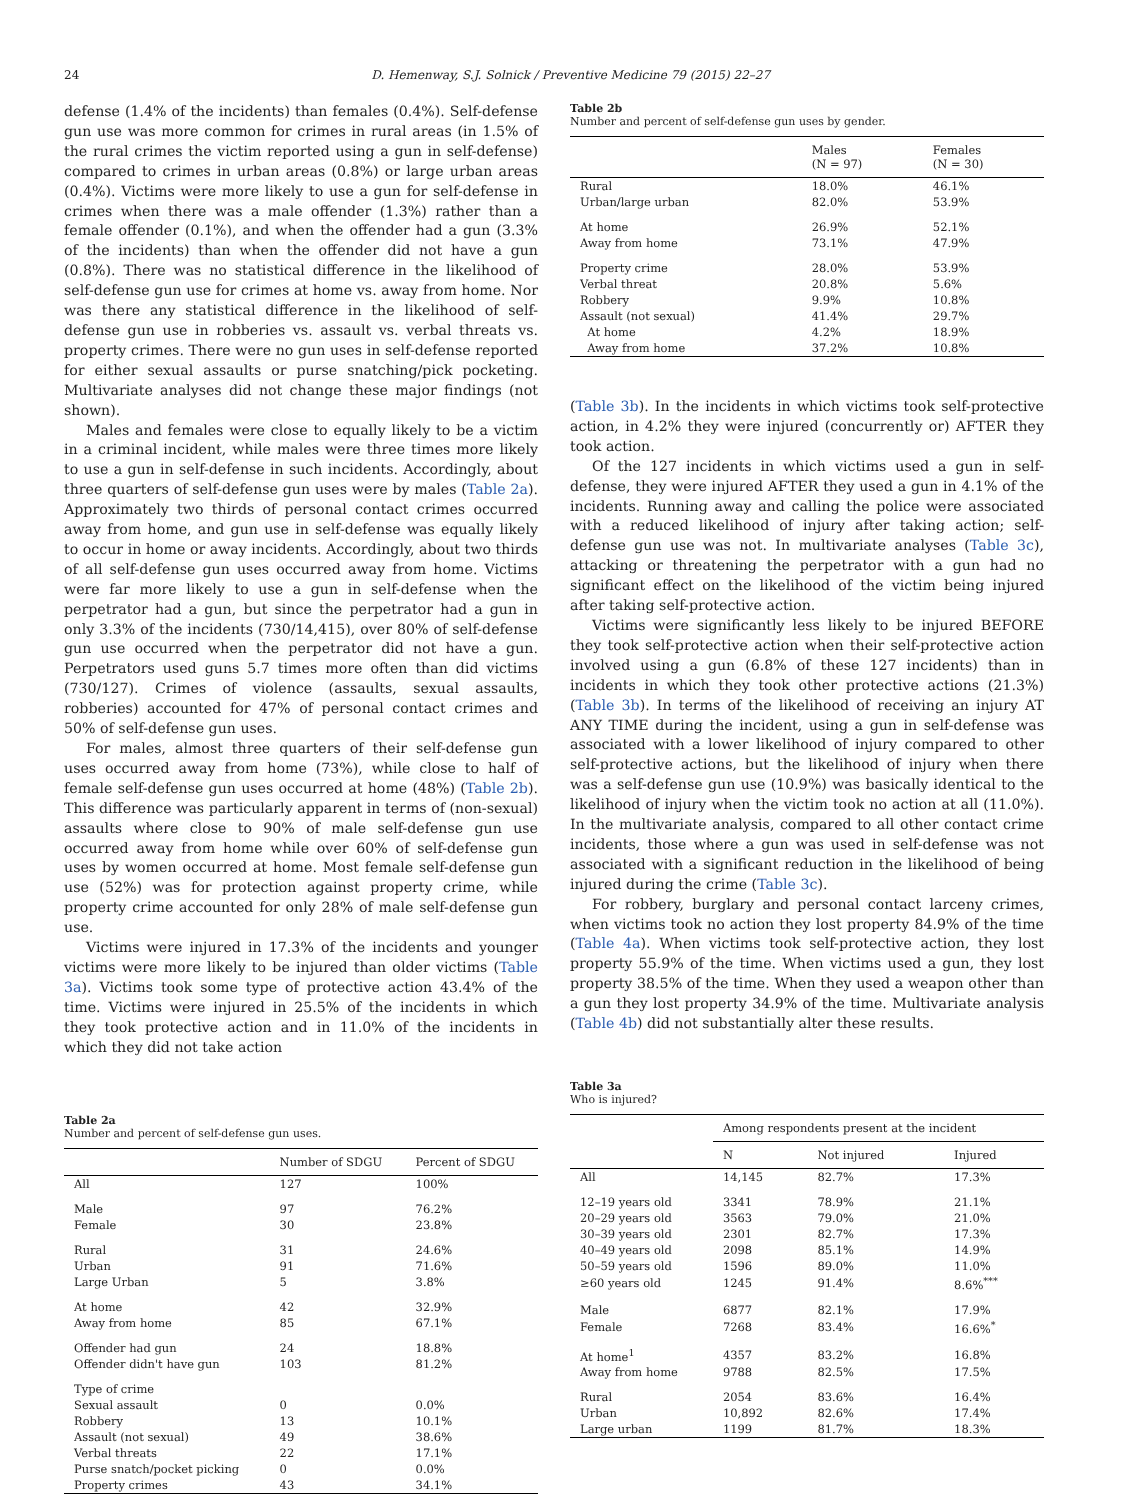24 D. Hemenway, S.J. Solnick / Preventive Medicine 79 (2015) 22–27
defense (1.4% of the incidents) than females (0.4%). Self-defense gun use was more common for crimes in rural areas (in 1.5% of the rural crimes the victim reported using a gun in self-defense) compared to crimes in urban areas (0.8%) or large urban areas (0.4%). Victims were more likely to use a gun for self-defense in crimes when there was a male offender (1.3%) rather than a female offender (0.1%), and when the offender had a gun (3.3% of the incidents) than when the offender did not have a gun (0.8%). There was no statistical difference in the likelihood of self-defense gun use for crimes at home vs. away from home. Nor was there any statistical difference in the likelihood of self-defense gun use in robberies vs. assault vs. verbal threats vs. property crimes. There were no gun uses in self-defense reported for either sexual assaults or purse snatching/pick pocketing. Multivariate analyses did not change these major findings (not shown).
Males and females were close to equally likely to be a victim in a criminal incident, while males were three times more likely to use a gun in self-defense in such incidents. Accordingly, about three quarters of self-defense gun uses were by males (Table 2a). Approximately two thirds of personal contact crimes occurred away from home, and gun use in self-defense was equally likely to occur in home or away incidents. Accordingly, about two thirds of all self-defense gun uses occurred away from home. Victims were far more likely to use a gun in self-defense when the perpetrator had a gun, but since the perpetrator had a gun in only 3.3% of the incidents (730/14,415), over 80% of self-defense gun use occurred when the perpetrator did not have a gun. Perpetrators used guns 5.7 times more often than did victims (730/127). Crimes of violence (assaults, sexual assaults, robberies) accounted for 47% of personal contact crimes and 50% of self-defense gun uses.
For males, almost three quarters of their self-defense gun uses occurred away from home (73%), while close to half of female self-defense gun uses occurred at home (48%) (Table 2b). This difference was particularly apparent in terms of (non-sexual) assaults where close to 90% of male self-defense gun use occurred away from home while over 60% of self-defense gun uses by women occurred at home. Most female self-defense gun use (52%) was for protection against property crime, while property crime accounted for only 28% of male self-defense gun use.
Victims were injured in 17.3% of the incidents and younger victims were more likely to be injured than older victims (Table 3a). Victims took some type of protective action 43.4% of the time. Victims were injured in 25.5% of the incidents in which they took protective action and in 11.0% of the incidents in which they did not take action
Table 2a
Number and percent of self-defense gun uses.
| | Number of SDGU | Percent of SDGU |
| --- | --- | --- |
| All | 127 | 100% |
| Male | 97 | 76.2% |
| Female | 30 | 23.8% |
| Rural | 31 | 24.6% |
| Urban | 91 | 71.6% |
| Large Urban | 5 | 3.8% |
| At home | 42 | 32.9% |
| Away from home | 85 | 67.1% |
| Offender had gun | 24 | 18.8% |
| Offender didn't have gun | 103 | 81.2% |
| Type of crime | | |
| Sexual assault | 0 | 0.0% |
| Robbery | 13 | 10.1% |
| Assault (not sexual) | 49 | 38.6% |
| Verbal threats | 22 | 17.1% |
| Purse snatch/pocket picking | 0 | 0.0% |
| Property crimes | 43 | 34.1% |
Table 2b
Number and percent of self-defense gun uses by gender.
| | Males (N = 97) | Females (N = 30) |
| --- | --- | --- |
| Rural | 18.0% | 46.1% |
| Urban/large urban | 82.0% | 53.9% |
| At home | 26.9% | 52.1% |
| Away from home | 73.1% | 47.9% |
| Property crime | 28.0% | 53.9% |
| Verbal threat | 20.8% | 5.6% |
| Robbery | 9.9% | 10.8% |
| Assault (not sexual) | 41.4% | 29.7% |
| At home | 4.2% | 18.9% |
| Away from home | 37.2% | 10.8% |
(Table 3b). In the incidents in which victims took self-protective action, in 4.2% they were injured (concurrently or) AFTER they took action.
Of the 127 incidents in which victims used a gun in self-defense, they were injured AFTER they used a gun in 4.1% of the incidents. Running away and calling the police were associated with a reduced likelihood of injury after taking action; self-defense gun use was not. In multivariate analyses (Table 3c), attacking or threatening the perpetrator with a gun had no significant effect on the likelihood of the victim being injured after taking self-protective action.
Victims were significantly less likely to be injured BEFORE they took self-protective action when their self-protective action involved using a gun (6.8% of these 127 incidents) than in incidents in which they took other protective actions (21.3%) (Table 3b). In terms of the likelihood of receiving an injury AT ANY TIME during the incident, using a gun in self-defense was associated with a lower likelihood of injury compared to other self-protective actions, but the likelihood of injury when there was a self-defense gun use (10.9%) was basically identical to the likelihood of injury when the victim took no action at all (11.0%). In the multivariate analysis, compared to all other contact crime incidents, those where a gun was used in self-defense was not associated with a significant reduction in the likelihood of being injured during the crime (Table 3c).
For robbery, burglary and personal contact larceny crimes, when victims took no action they lost property 84.9% of the time (Table 4a). When victims took self-protective action, they lost property 55.9% of the time. When victims used a gun, they lost property 38.5% of the time. When they used a weapon other than a gun they lost property 34.9% of the time. Multivariate analysis (Table 4b) did not substantially alter these results.
Table 3a
Who is injured?
| | Among respondents present at the incident | | |
| --- | --- | --- | --- |
| | N | Not injured | Injured |
| All | 14,145 | 82.7% | 17.3% |
| 12–19 years old | 3341 | 78.9% | 21.1% |
| 20–29 years old | 3563 | 79.0% | 21.0% |
| 30–39 years old | 2301 | 82.7% | 17.3% |
| 40–49 years old | 2098 | 85.1% | 14.9% |
| 50–59 years old | 1596 | 89.0% | 11.0% |
| ≥60 years old | 1245 | 91.4% | 8.6%<sup>***</sup> |
| Male | 6877 | 82.1% | 17.9% |
| Female | 7268 | 83.4% | 16.6%<sup>*</sup> |
| At home<sup>1</sup> | 4357 | 83.2% | 16.8% |
| Away from home | 9788 | 82.5% | 17.5% |
| Rural | 2054 | 83.6% | 16.4% |
| Urban | 10,892 | 82.6% | 17.4% |
| Large urban | 1199 | 81.7% | 18.3% |